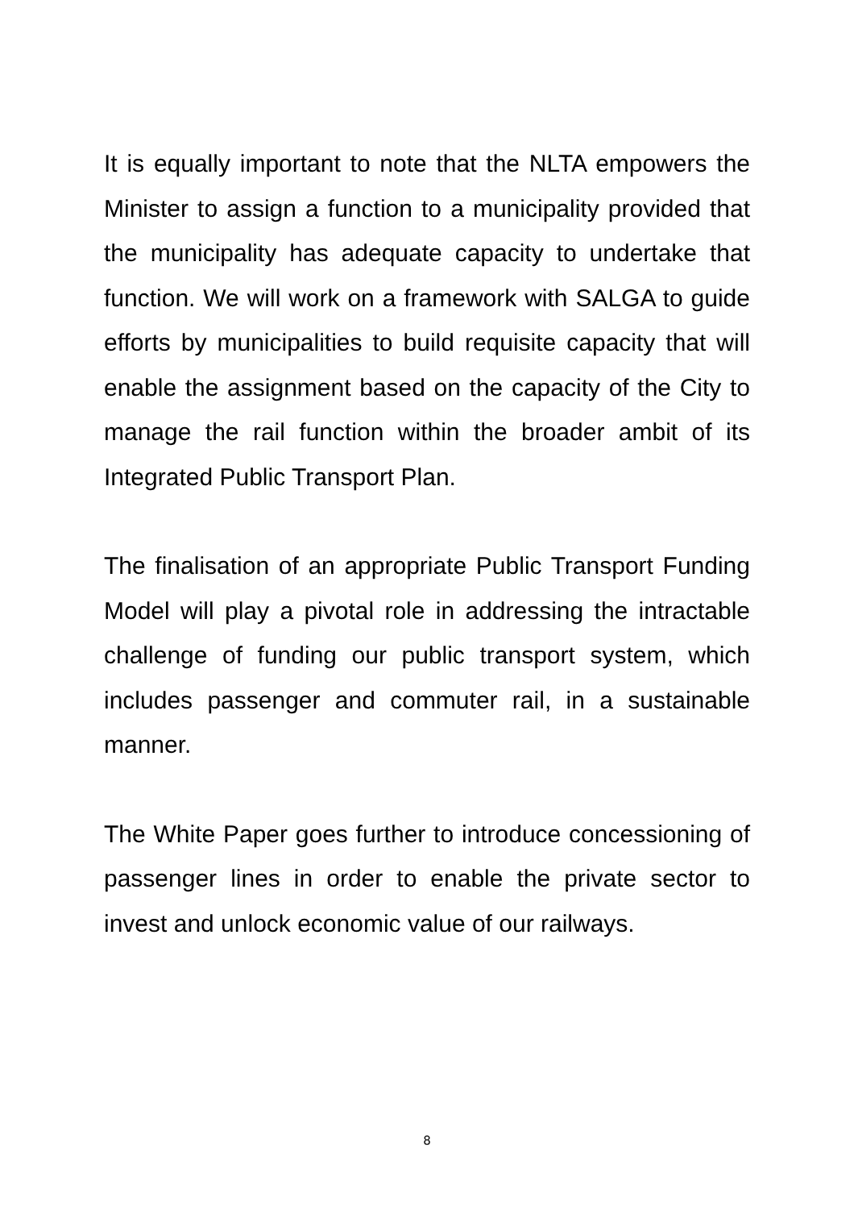It is equally important to note that the NLTA empowers the Minister to assign a function to a municipality provided that the municipality has adequate capacity to undertake that function. We will work on a framework with SALGA to guide efforts by municipalities to build requisite capacity that will enable the assignment based on the capacity of the City to manage the rail function within the broader ambit of its Integrated Public Transport Plan.
The finalisation of an appropriate Public Transport Funding Model will play a pivotal role in addressing the intractable challenge of funding our public transport system, which includes passenger and commuter rail, in a sustainable manner.
The White Paper goes further to introduce concessioning of passenger lines in order to enable the private sector to invest and unlock economic value of our railways.
8